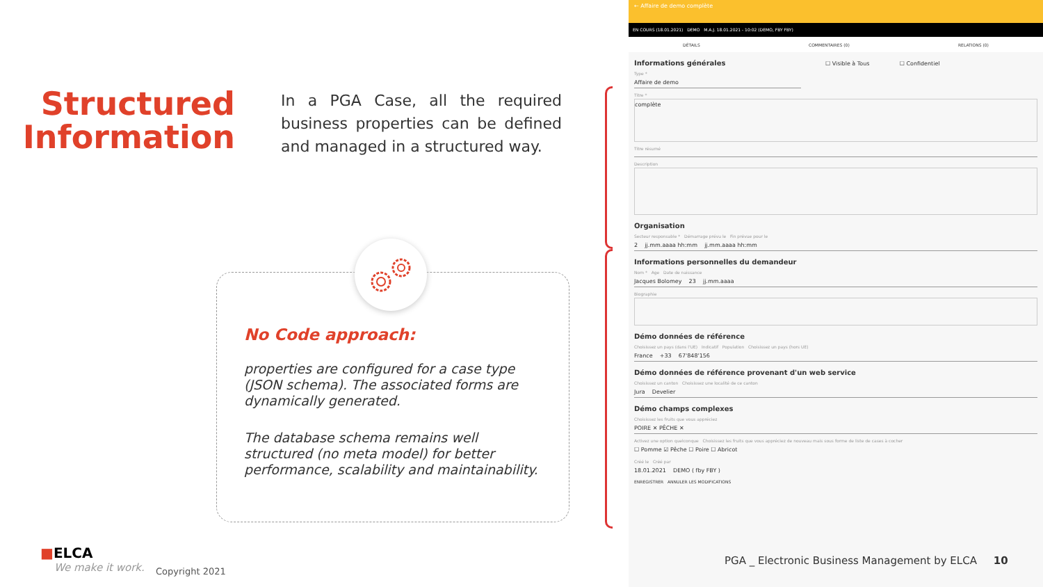Structured Information
In a PGA Case, all the required business properties can be defined and managed in a structured way.
No Code approach:
properties are configured for a case type (JSON schema). The associated forms are dynamically generated.
The database schema remains well structured (no meta model) for better performance, scalability and maintainability.
← Affaire de demo complète
EN COURS (18.01.2021) DEMO M.A.J. 18.01.2021 - 10:02 (DEMO, FBY FBY)
DÉTAILS COMMENTAIRES (0) RELATIONS (0)
Informations générales ☐ Visible à Tous ☐ Confidentiel
Type *
Affaire de demo
Titre *
complète
Titre résumé
Description
Organisation
Secteur responsable * Démarrage prévu le Fin prévue pour le
2 jj.mm.aaaa hh:mm jj.mm.aaaa hh:mm
Informations personnelles du demandeur
Nom * Age Date de naissance
Jacques Bolomey 23 jj.mm.aaaa
Biographie
Démo données de référence
Choisissez un pays (dans l'UE) Indicatif Population Choisissez un pays (hors UE)
France +33 67'848'156
Démo données de référence provenant d'un web service
Choisissez un canton Choisissez une localité de ce canton
Jura Develier
Démo champs complexes
Choisissez les fruits que vous appréciez
POIRE ✕ PÊCHE ✕
Activez une option quelconque Choisissez les fruits que vous appréciez de nouveau mais sous forme de liste de cases à cocher
☐ Pomme ☑ Pêche ☐ Poire ☐ Abricot
Créé le Créé par
18.01.2021 DEMO ( fby FBY )
ENREGISTRER ANNULER LES MODIFICATIONS
PGA _ Electronic Business Management by ELCA 10
■ELCA
We make it work.
Copyright 2021